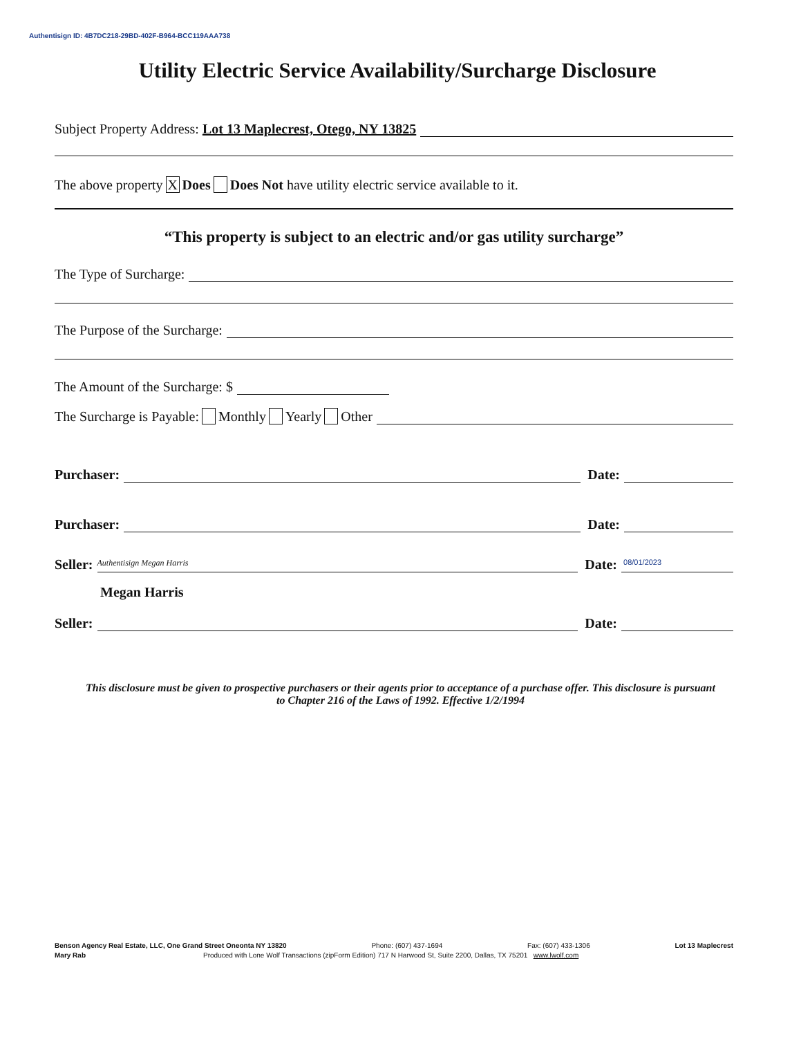Authentisign ID: 4B7DC218-29BD-402F-B964-BCC119AAA738
Utility Electric Service Availability/Surcharge Disclosure
Subject Property Address: Lot 13 Maplecrest, Otego, NY 13825
The above property X Does Does Not have utility electric service available to it.
“This property is subject to an electric and/or gas utility surcharge”
The Type of Surcharge:
The Purpose of the Surcharge:
The Amount of the Surcharge: $
The Surcharge is Payable: Monthly Yearly Other
Purchaser: Date:
Purchaser: Date:
Seller: Authentisign Megan Harris Date: 08/01/2023
Megan Harris
Seller: Date:
This disclosure must be given to prospective purchasers or their agents prior to acceptance of a purchase offer. This disclosure is pursuant to Chapter 216 of the Laws of 1992. Effective 1/2/1994
Benson Agency Real Estate, LLC, One Grand Street Oneonta NY 13820 Phone: (607) 437-1694 Fax: (607) 433-1306 Lot 13 Maplecrest
Mary Rab Produced with Lone Wolf Transactions (zipForm Edition) 717 N Harwood St, Suite 2200, Dallas, TX 75201 www.lwolf.com